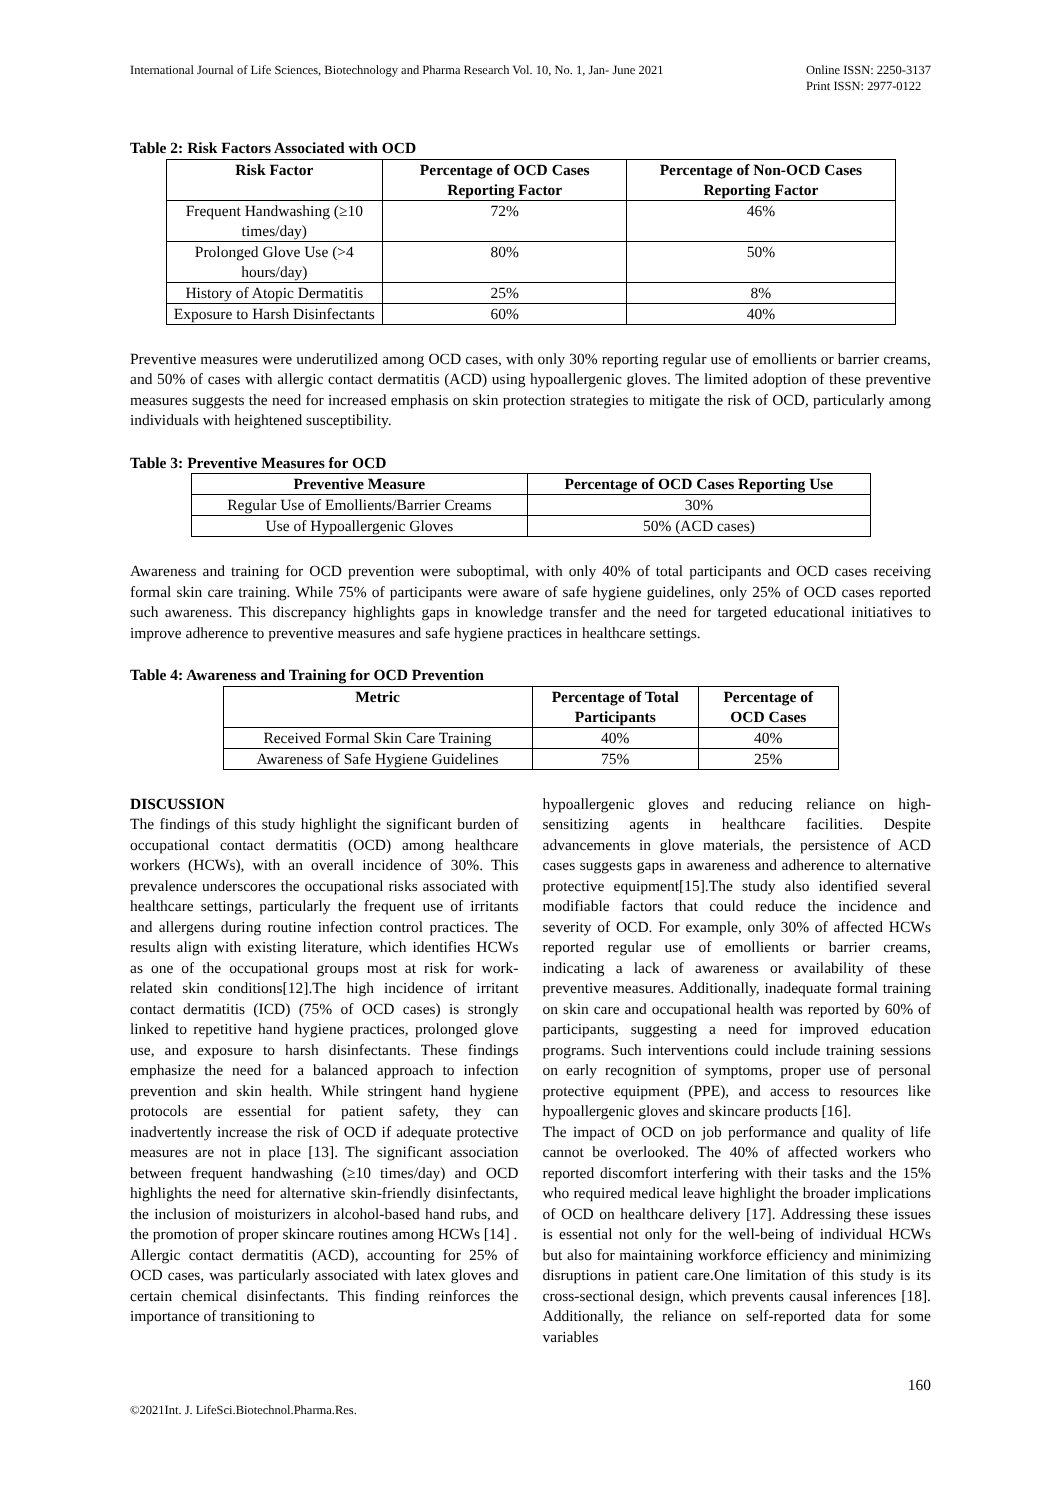International Journal of Life Sciences, Biotechnology and Pharma Research Vol. 10, No. 1, Jan- June 2021
Online ISSN: 2250-3137
Print ISSN: 2977-0122
Table 2: Risk Factors Associated with OCD
| Risk Factor | Percentage of OCD Cases Reporting Factor | Percentage of Non-OCD Cases Reporting Factor |
| --- | --- | --- |
| Frequent Handwashing (≥10 times/day) | 72% | 46% |
| Prolonged Glove Use (>4 hours/day) | 80% | 50% |
| History of Atopic Dermatitis | 25% | 8% |
| Exposure to Harsh Disinfectants | 60% | 40% |
Preventive measures were underutilized among OCD cases, with only 30% reporting regular use of emollients or barrier creams, and 50% of cases with allergic contact dermatitis (ACD) using hypoallergenic gloves. The limited adoption of these preventive measures suggests the need for increased emphasis on skin protection strategies to mitigate the risk of OCD, particularly among individuals with heightened susceptibility.
Table 3: Preventive Measures for OCD
| Preventive Measure | Percentage of OCD Cases Reporting Use |
| --- | --- |
| Regular Use of Emollients/Barrier Creams | 30% |
| Use of Hypoallergenic Gloves | 50% (ACD cases) |
Awareness and training for OCD prevention were suboptimal, with only 40% of total participants and OCD cases receiving formal skin care training. While 75% of participants were aware of safe hygiene guidelines, only 25% of OCD cases reported such awareness. This discrepancy highlights gaps in knowledge transfer and the need for targeted educational initiatives to improve adherence to preventive measures and safe hygiene practices in healthcare settings.
Table 4: Awareness and Training for OCD Prevention
| Metric | Percentage of Total Participants | Percentage of OCD Cases |
| --- | --- | --- |
| Received Formal Skin Care Training | 40% | 40% |
| Awareness of Safe Hygiene Guidelines | 75% | 25% |
DISCUSSION
The findings of this study highlight the significant burden of occupational contact dermatitis (OCD) among healthcare workers (HCWs), with an overall incidence of 30%. This prevalence underscores the occupational risks associated with healthcare settings, particularly the frequent use of irritants and allergens during routine infection control practices. The results align with existing literature, which identifies HCWs as one of the occupational groups most at risk for work-related skin conditions[12].The high incidence of irritant contact dermatitis (ICD) (75% of OCD cases) is strongly linked to repetitive hand hygiene practices, prolonged glove use, and exposure to harsh disinfectants. These findings emphasize the need for a balanced approach to infection prevention and skin health. While stringent hand hygiene protocols are essential for patient safety, they can inadvertently increase the risk of OCD if adequate protective measures are not in place [13]. The significant association between frequent handwashing (≥10 times/day) and OCD highlights the need for alternative skin-friendly disinfectants, the inclusion of moisturizers in alcohol-based hand rubs, and the promotion of proper skincare routines among HCWs [14] .
Allergic contact dermatitis (ACD), accounting for 25% of OCD cases, was particularly associated with latex gloves and certain chemical disinfectants. This finding reinforces the importance of transitioning to
hypoallergenic gloves and reducing reliance on high-sensitizing agents in healthcare facilities. Despite advancements in glove materials, the persistence of ACD cases suggests gaps in awareness and adherence to alternative protective equipment[15].The study also identified several modifiable factors that could reduce the incidence and severity of OCD. For example, only 30% of affected HCWs reported regular use of emollients or barrier creams, indicating a lack of awareness or availability of these preventive measures. Additionally, inadequate formal training on skin care and occupational health was reported by 60% of participants, suggesting a need for improved education programs. Such interventions could include training sessions on early recognition of symptoms, proper use of personal protective equipment (PPE), and access to resources like hypoallergenic gloves and skincare products [16].
The impact of OCD on job performance and quality of life cannot be overlooked. The 40% of affected workers who reported discomfort interfering with their tasks and the 15% who required medical leave highlight the broader implications of OCD on healthcare delivery [17]. Addressing these issues is essential not only for the well-being of individual HCWs but also for maintaining workforce efficiency and minimizing disruptions in patient care.One limitation of this study is its cross-sectional design, which prevents causal inferences [18]. Additionally, the reliance on self-reported data for some variables
160
©2021Int. J. LifeSci.Biotechnol.Pharma.Res.